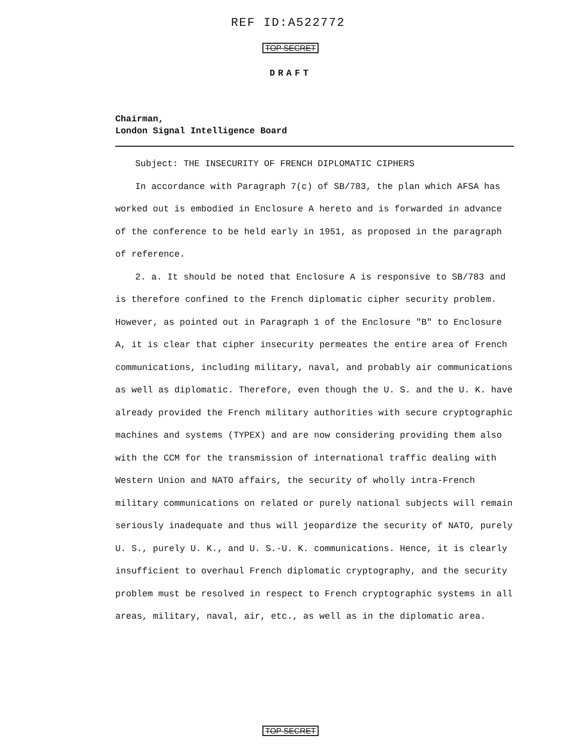REF ID:A522772
TOP SECRET
DRAFT
Chairman,
London Signal Intelligence Board
Subject: THE INSECURITY OF FRENCH DIPLOMATIC CIPHERS
In accordance with Paragraph 7(c) of SB/783, the plan which AFSA has worked out is embodied in Enclosure A hereto and is forwarded in advance of the conference to be held early in 1951, as proposed in the paragraph of reference.
2. a. It should be noted that Enclosure A is responsive to SB/783 and is therefore confined to the French diplomatic cipher security problem. However, as pointed out in Paragraph 1 of the Enclosure "B" to Enclosure A, it is clear that cipher insecurity permeates the entire area of French communications, including military, naval, and probably air communications as well as diplomatic. Therefore, even though the U. S. and the U. K. have already provided the French military authorities with secure cryptographic machines and systems (TYPEX) and are now considering providing them also with the CCM for the transmission of international traffic dealing with Western Union and NATO affairs, the security of wholly intra-French military communications on related or purely national subjects will remain seriously inadequate and thus will jeopardize the security of NATO, purely U. S., purely U. K., and U. S.-U. K. communications. Hence, it is clearly insufficient to overhaul French diplomatic cryptography, and the security problem must be resolved in respect to French cryptographic systems in all areas, military, naval, air, etc., as well as in the diplomatic area.
TOP SECRET